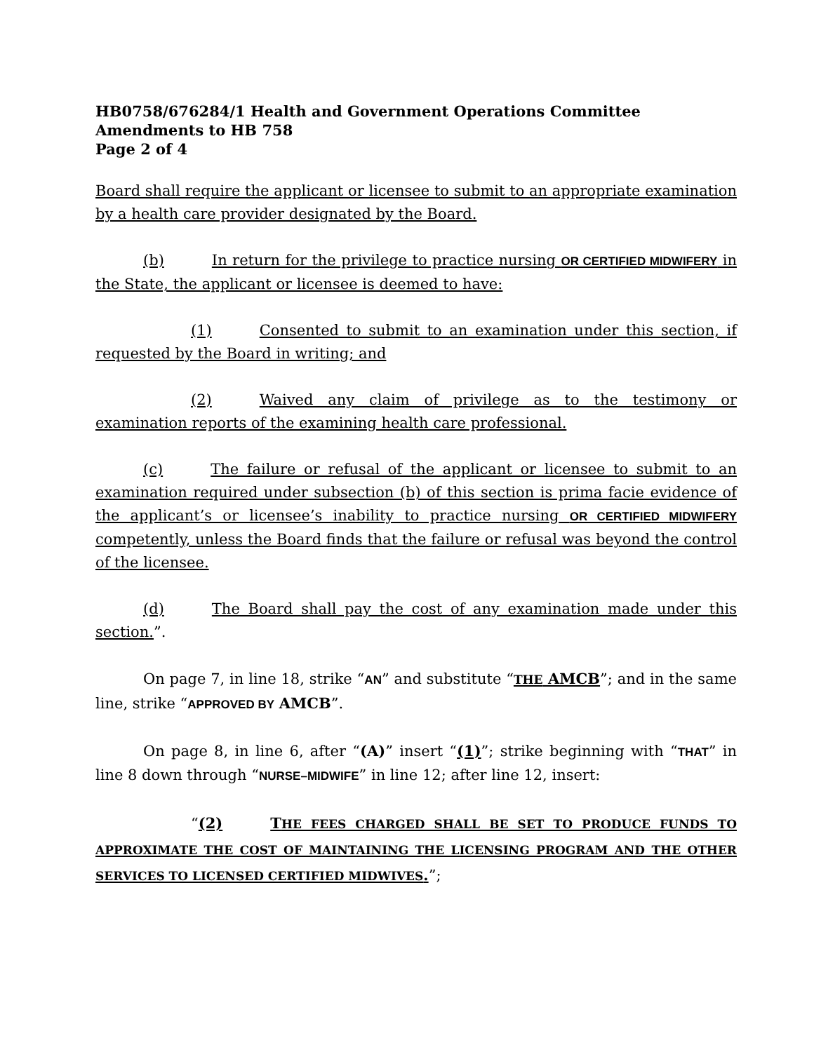HB0758/676284/1 Health and Government Operations Committee
Amendments to HB 758
Page 2 of 4
Board shall require the applicant or licensee to submit to an appropriate examination by a health care provider designated by the Board.
(b) In return for the privilege to practice nursing OR CERTIFIED MIDWIFERY in the State, the applicant or licensee is deemed to have:
(1) Consented to submit to an examination under this section, if requested by the Board in writing; and
(2) Waived any claim of privilege as to the testimony or examination reports of the examining health care professional.
(c) The failure or refusal of the applicant or licensee to submit to an examination required under subsection (b) of this section is prima facie evidence of the applicant’s or licensee’s inability to practice nursing OR CERTIFIED MIDWIFERY competently, unless the Board finds that the failure or refusal was beyond the control of the licensee.
(d) The Board shall pay the cost of any examination made under this section.”.
On page 7, in line 18, strike “AN” and substitute “THE AMCB”; and in the same line, strike “APPROVED BY AMCB”.
On page 8, in line 6, after “(A)” insert “(1)”; strike beginning with “THAT” in line 8 down through “NURSE–MIDWIFE” in line 12; after line 12, insert:
“(2) THE FEES CHARGED SHALL BE SET TO PRODUCE FUNDS TO APPROXIMATE THE COST OF MAINTAINING THE LICENSING PROGRAM AND THE OTHER SERVICES TO LICENSED CERTIFIED MIDWIVES.”;